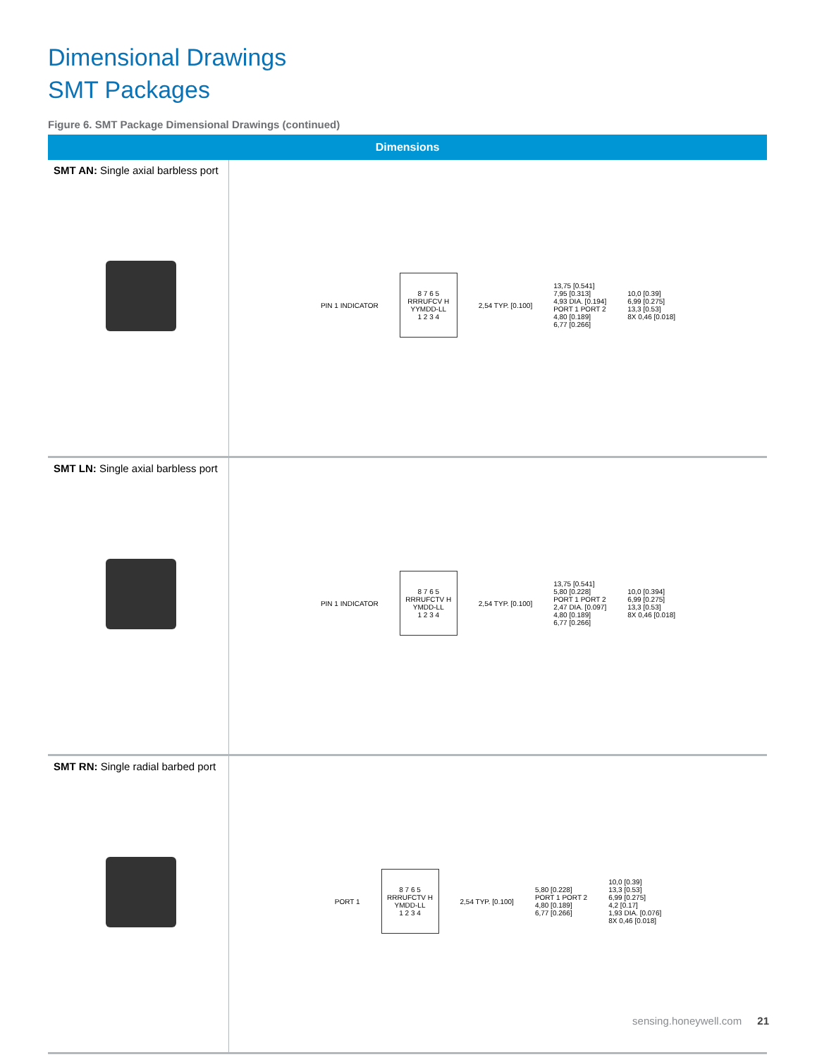Dimensional Drawings
SMT Packages
Figure 6. SMT Package Dimensional Drawings (continued)
| Dimensions | |
| --- | --- |
| SMT AN: Single axial barbless port | PIN 1 INDICATOR 8 7 6 5 RRRUFCV H YYMDD-LL 1 2 3 4 2,54 TYP. [0.100] 13,75 [0.541] 7,95 [0.313] 4,93 DIA. [0.194] PORT 1 PORT 2 4,80 [0.189] 6,77 [0.266] 10,0 [0.39] 6,99 [0.275] 13,3 [0.53] 8X 0,46 [0.018] |
| SMT LN: Single axial barbless port | PIN 1 INDICATOR 8 7 6 5 RRRUFCTV H YMDD-LL 1 2 3 4 2,54 TYP. [0.100] 13,75 [0.541] 5,80 [0.228] PORT 1 PORT 2 2,47 DIA. [0.097] 4,80 [0.189] 6,77 [0.266] 10,0 [0.394] 6,99 [0.275] 13,3 [0.53] 8X 0,46 [0.018] |
| SMT RN: Single radial barbed port | PORT 1 8 7 6 5 RRRUFCTV H YMDD-LL 1 2 3 4 2,54 TYP. [0.100] 5,80 [0.228] PORT 1 PORT 2 4,80 [0.189] 6,77 [0.266] 10,0 [0.39] 13,3 [0.53] 6,99 [0.275] 4,2 [0.17] 1,93 DIA. [0.076] 8X 0,46 [0.018] |
sensing.honeywell.com 21